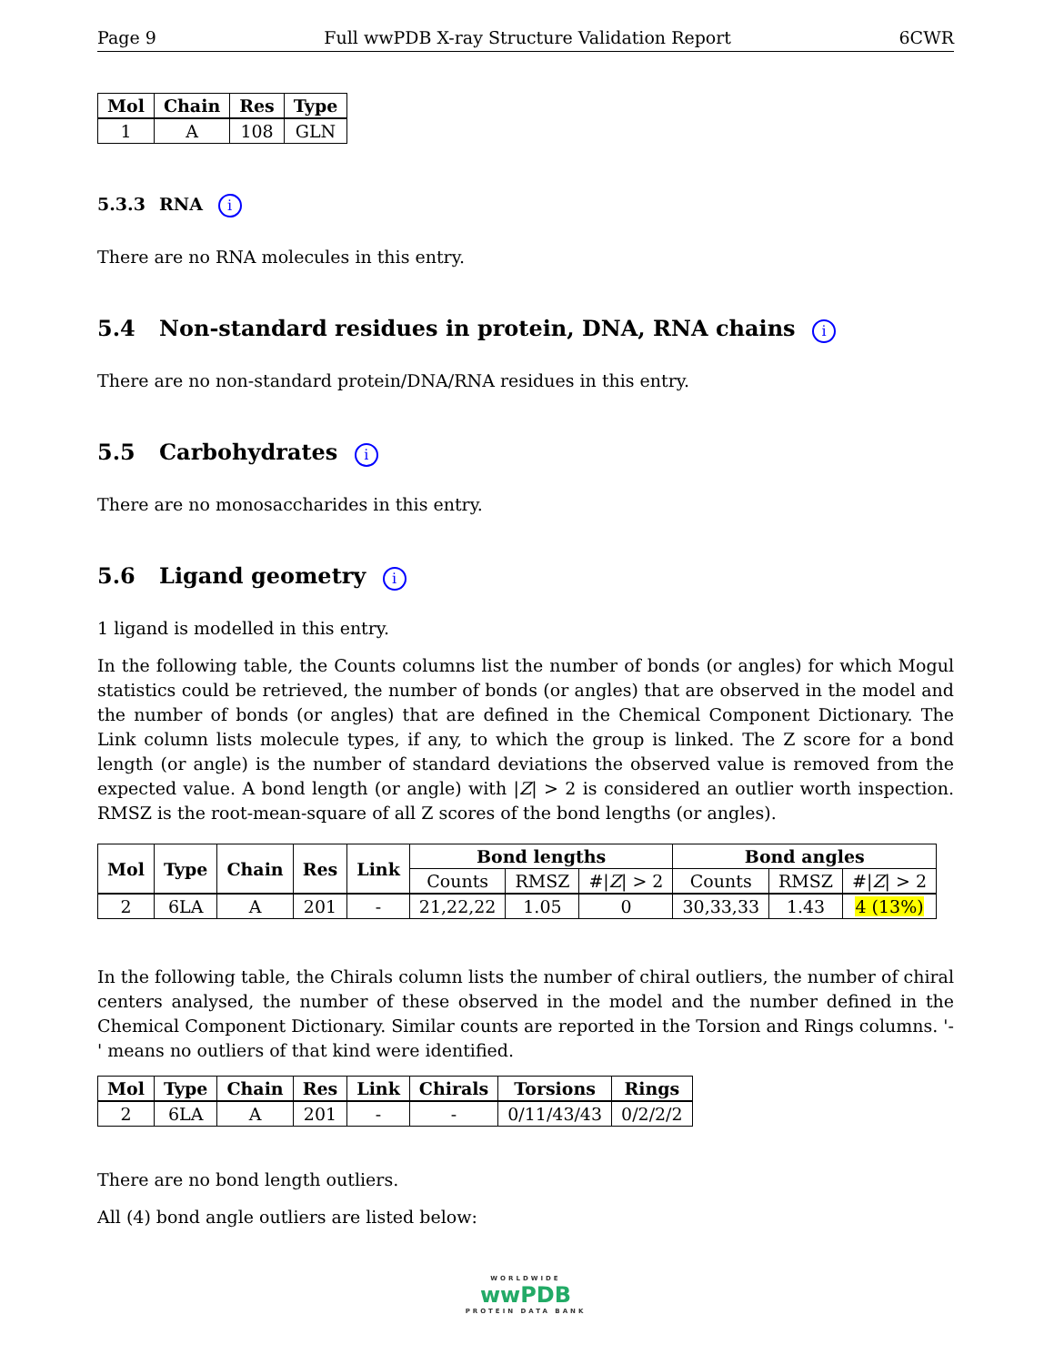Page 9 Full wwPDB X-ray Structure Validation Report 6CWR
| Mol | Chain | Res | Type |
| --- | --- | --- | --- |
| 1 | A | 108 | GLN |
5.3.3 RNA i
There are no RNA molecules in this entry.
5.4 Non-standard residues in protein, DNA, RNA chains i
There are no non-standard protein/DNA/RNA residues in this entry.
5.5 Carbohydrates i
There are no monosaccharides in this entry.
5.6 Ligand geometry i
1 ligand is modelled in this entry.
In the following table, the Counts columns list the number of bonds (or angles) for which Mogul statistics could be retrieved, the number of bonds (or angles) that are observed in the model and the number of bonds (or angles) that are defined in the Chemical Component Dictionary. The Link column lists molecule types, if any, to which the group is linked. The Z score for a bond length (or angle) is the number of standard deviations the observed value is removed from the expected value. A bond length (or angle) with |Z| > 2 is considered an outlier worth inspection. RMSZ is the root-mean-square of all Z scores of the bond lengths (or angles).
| Mol | Type | Chain | Res | Link | Bond lengths | | | Bond angles | | |
| --- | --- | --- | --- | --- | --- | --- | --- | --- | --- | --- |
| | | | | | Counts | RMSZ | #/ Z / > 2 | Counts | RMSZ | #/ Z / > 2 |
| 2 | 6LA | A | 201 | - | 21,22,22 | 1.05 | 0 | 30,33,33 | 1.43 | 4 (13%) |
In the following table, the Chirals column lists the number of chiral outliers, the number of chiral centers analysed, the number of these observed in the model and the number defined in the Chemical Component Dictionary. Similar counts are reported in the Torsion and Rings columns. '-' means no outliers of that kind were identified.
| Mol | Type | Chain | Res | Link | Chirals | Torsions | Rings |
| --- | --- | --- | --- | --- | --- | --- | --- |
| 2 | 6LA | A | 201 | - | - | 0/11/43/43 | 0/2/2/2 |
There are no bond length outliers.
All (4) bond angle outliers are listed below:
WORLDWIDE
wwPDB
PROTEIN DATA BANK